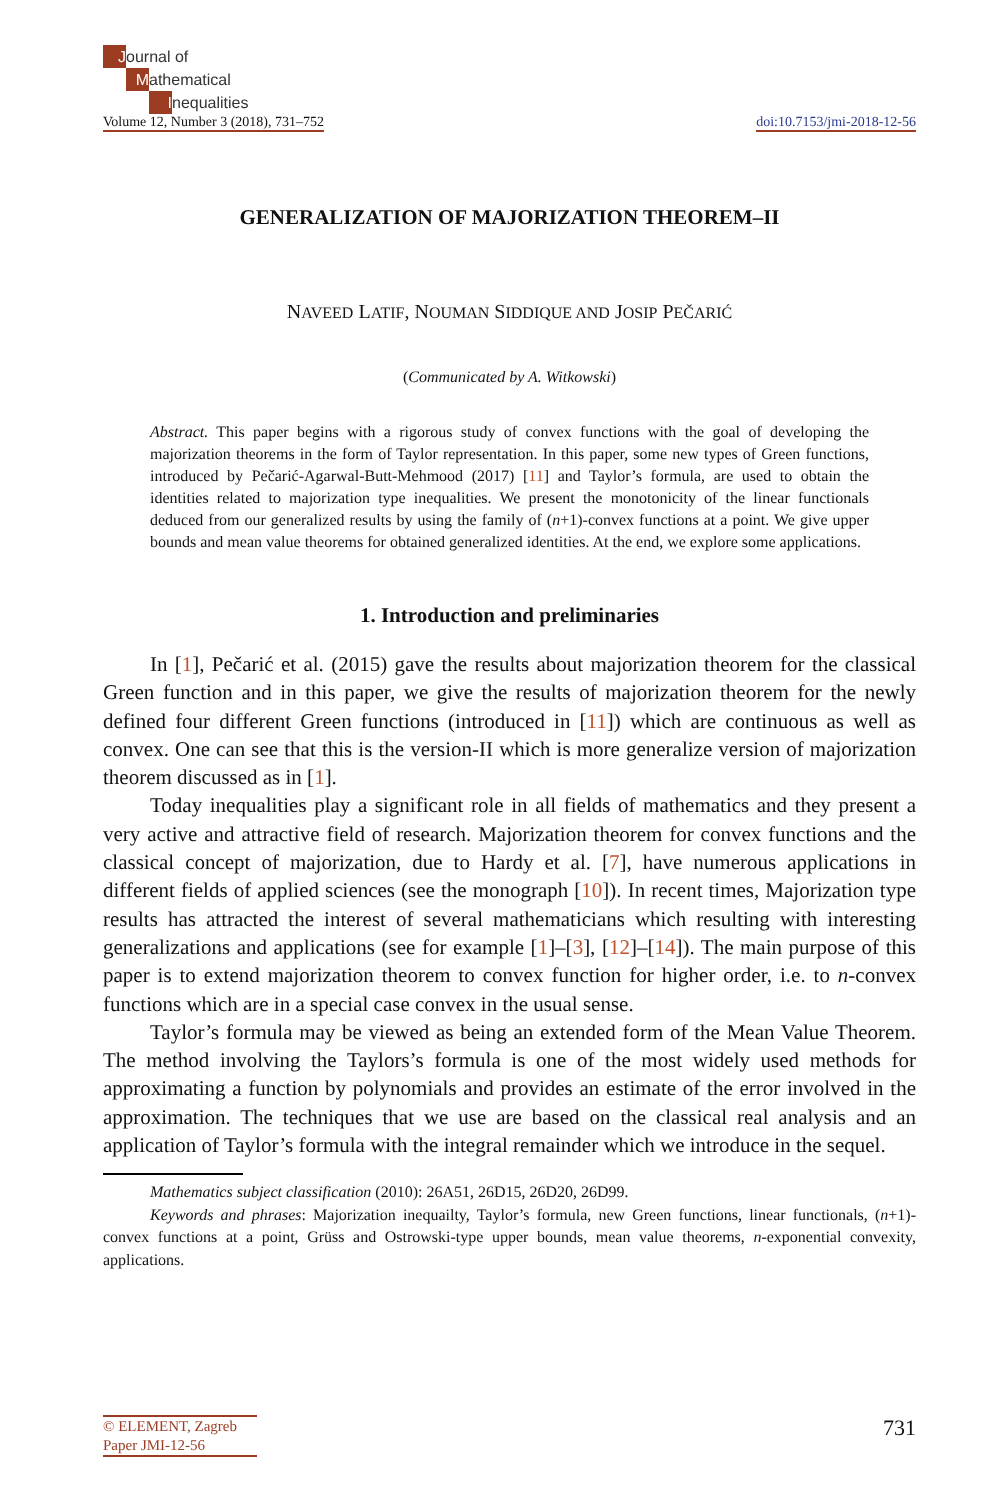Journal of
Mathematical
Inequalities
Volume 12, Number 3 (2018), 731–752
doi:10.7153/jmi-2018-12-56
GENERALIZATION OF MAJORIZATION THEOREM–II
NAVEED LATIF, NOUMAN SIDDIQUE AND JOSIP PEČARIĆ
(Communicated by A. Witkowski)
Abstract. This paper begins with a rigorous study of convex functions with the goal of developing the majorization theorems in the form of Taylor representation. In this paper, some new types of Green functions, introduced by Pečarić-Agarwal-Butt-Mehmood (2017) [11] and Taylor’s formula, are used to obtain the identities related to majorization type inequalities. We present the monotonicity of the linear functionals deduced from our generalized results by using the family of (n+1)-convex functions at a point. We give upper bounds and mean value theorems for obtained generalized identities. At the end, we explore some applications.
1. Introduction and preliminaries
In [1], Pečarić et al. (2015) gave the results about majorization theorem for the classical Green function and in this paper, we give the results of majorization theorem for the newly defined four different Green functions (introduced in [11]) which are continuous as well as convex. One can see that this is the version-II which is more generalize version of majorization theorem discussed as in [1].
Today inequalities play a significant role in all fields of mathematics and they present a very active and attractive field of research. Majorization theorem for convex functions and the classical concept of majorization, due to Hardy et al. [7], have numerous applications in different fields of applied sciences (see the monograph [10]). In recent times, Majorization type results has attracted the interest of several mathematicians which resulting with interesting generalizations and applications (see for example [1]–[3], [12]–[14]). The main purpose of this paper is to extend majorization theorem to convex function for higher order, i.e. to n-convex functions which are in a special case convex in the usual sense.
Taylor’s formula may be viewed as being an extended form of the Mean Value Theorem. The method involving the Taylors’s formula is one of the most widely used methods for approximating a function by polynomials and provides an estimate of the error involved in the approximation. The techniques that we use are based on the classical real analysis and an application of Taylor’s formula with the integral remainder which we introduce in the sequel.
Mathematics subject classification (2010): 26A51, 26D15, 26D20, 26D99.
Keywords and phrases: Majorization inequailty, Taylor’s formula, new Green functions, linear functionals, (n+1)-convex functions at a point, Grüss and Ostrowski-type upper bounds, mean value theorems, n-exponential convexity, applications.
© ELEMENT, Zagreb
Paper JMI-12-56
731